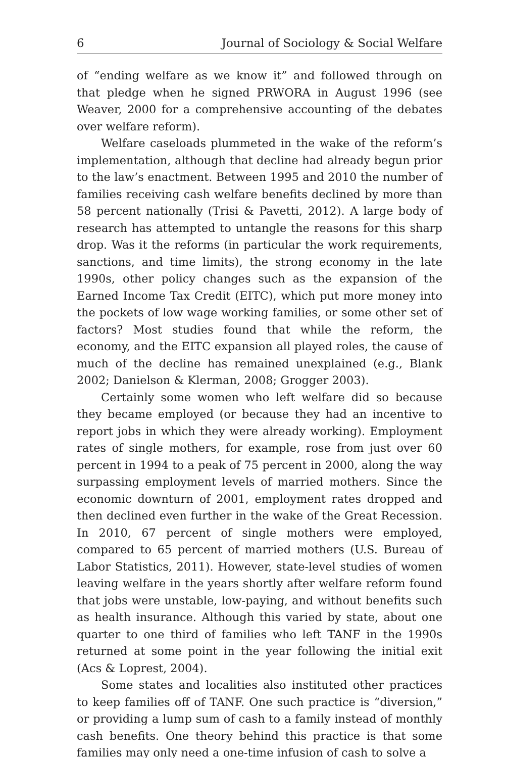6 Journal of Sociology & Social Welfare
of “ending welfare as we know it” and followed through on that pledge when he signed PRWORA in August 1996 (see Weaver, 2000 for a comprehensive accounting of the debates over welfare reform).
Welfare caseloads plummeted in the wake of the reform’s implementation, although that decline had already begun prior to the law’s enactment. Between 1995 and 2010 the number of families receiving cash welfare benefits declined by more than 58 percent nationally (Trisi & Pavetti, 2012). A large body of research has attempted to untangle the reasons for this sharp drop. Was it the reforms (in particular the work requirements, sanctions, and time limits), the strong economy in the late 1990s, other policy changes such as the expansion of the Earned Income Tax Credit (EITC), which put more money into the pockets of low wage working families, or some other set of factors? Most studies found that while the reform, the economy, and the EITC expansion all played roles, the cause of much of the decline has remained unexplained (e.g., Blank 2002; Danielson & Klerman, 2008; Grogger 2003).
Certainly some women who left welfare did so because they became employed (or because they had an incentive to report jobs in which they were already working). Employment rates of single mothers, for example, rose from just over 60 percent in 1994 to a peak of 75 percent in 2000, along the way surpassing employment levels of married mothers. Since the economic downturn of 2001, employment rates dropped and then declined even further in the wake of the Great Recession. In 2010, 67 percent of single mothers were employed, compared to 65 percent of married mothers (U.S. Bureau of Labor Statistics, 2011). However, state-level studies of women leaving welfare in the years shortly after welfare reform found that jobs were unstable, low-paying, and without benefits such as health insurance. Although this varied by state, about one quarter to one third of families who left TANF in the 1990s returned at some point in the year following the initial exit (Acs & Loprest, 2004).
Some states and localities also instituted other practices to keep families off of TANF. One such practice is “diversion,” or providing a lump sum of cash to a family instead of monthly cash benefits. One theory behind this practice is that some families may only need a one-time infusion of cash to solve a